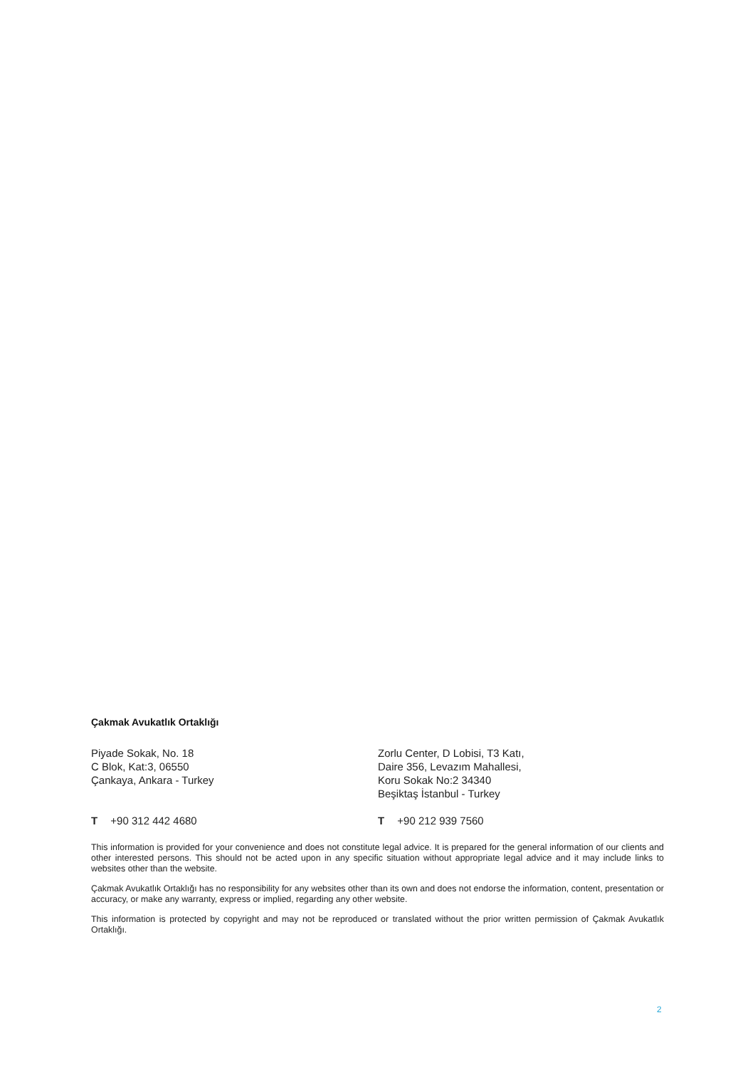Çakmak Avukatlık Ortaklığı
Piyade Sokak, No. 18
C Blok, Kat:3, 06550
Çankaya, Ankara - Turkey
Zorlu Center, D Lobisi, T3 Katı,
Daire 356, Levazım Mahallesi,
Koru Sokak No:2 34340
Beşiktaş İstanbul - Turkey
T +90 312 442 4680 T +90 212 939 7560
This information is provided for your convenience and does not constitute legal advice. It is prepared for the general information of our clients and other interested persons. This should not be acted upon in any specific situation without appropriate legal advice and it may include links to websites other than the website.
Çakmak Avukatlık Ortaklığı has no responsibility for any websites other than its own and does not endorse the information, content, presentation or accuracy, or make any warranty, express or implied, regarding any other website.
This information is protected by copyright and may not be reproduced or translated without the prior written permission of Çakmak Avukatlık Ortaklığı.
2